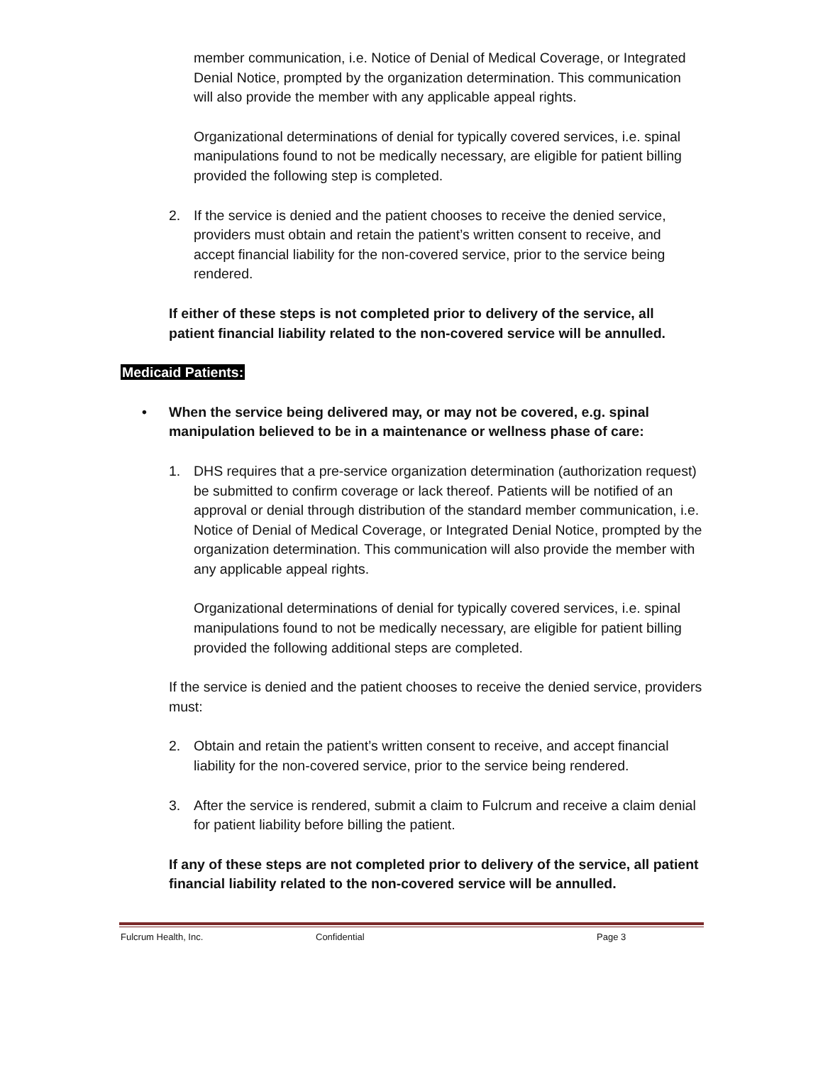member communication, i.e. Notice of Denial of Medical Coverage, or Integrated Denial Notice, prompted by the organization determination. This communication will also provide the member with any applicable appeal rights.
Organizational determinations of denial for typically covered services, i.e. spinal manipulations found to not be medically necessary, are eligible for patient billing provided the following step is completed.
2. If the service is denied and the patient chooses to receive the denied service, providers must obtain and retain the patient’s written consent to receive, and accept financial liability for the non-covered service, prior to the service being rendered.
If either of these steps is not completed prior to delivery of the service, all patient financial liability related to the non-covered service will be annulled.
Medicaid Patients:
• When the service being delivered may, or may not be covered, e.g. spinal manipulation believed to be in a maintenance or wellness phase of care:
1. DHS requires that a pre-service organization determination (authorization request) be submitted to confirm coverage or lack thereof. Patients will be notified of an approval or denial through distribution of the standard member communication, i.e. Notice of Denial of Medical Coverage, or Integrated Denial Notice, prompted by the organization determination. This communication will also provide the member with any applicable appeal rights.
Organizational determinations of denial for typically covered services, i.e. spinal manipulations found to not be medically necessary, are eligible for patient billing provided the following additional steps are completed.
If the service is denied and the patient chooses to receive the denied service, providers must:
2. Obtain and retain the patient’s written consent to receive, and accept financial liability for the non-covered service, prior to the service being rendered.
3. After the service is rendered, submit a claim to Fulcrum and receive a claim denial for patient liability before billing the patient.
If any of these steps are not completed prior to delivery of the service, all patient financial liability related to the non-covered service will be annulled.
Fulcrum Health, Inc. Confidential Page 3